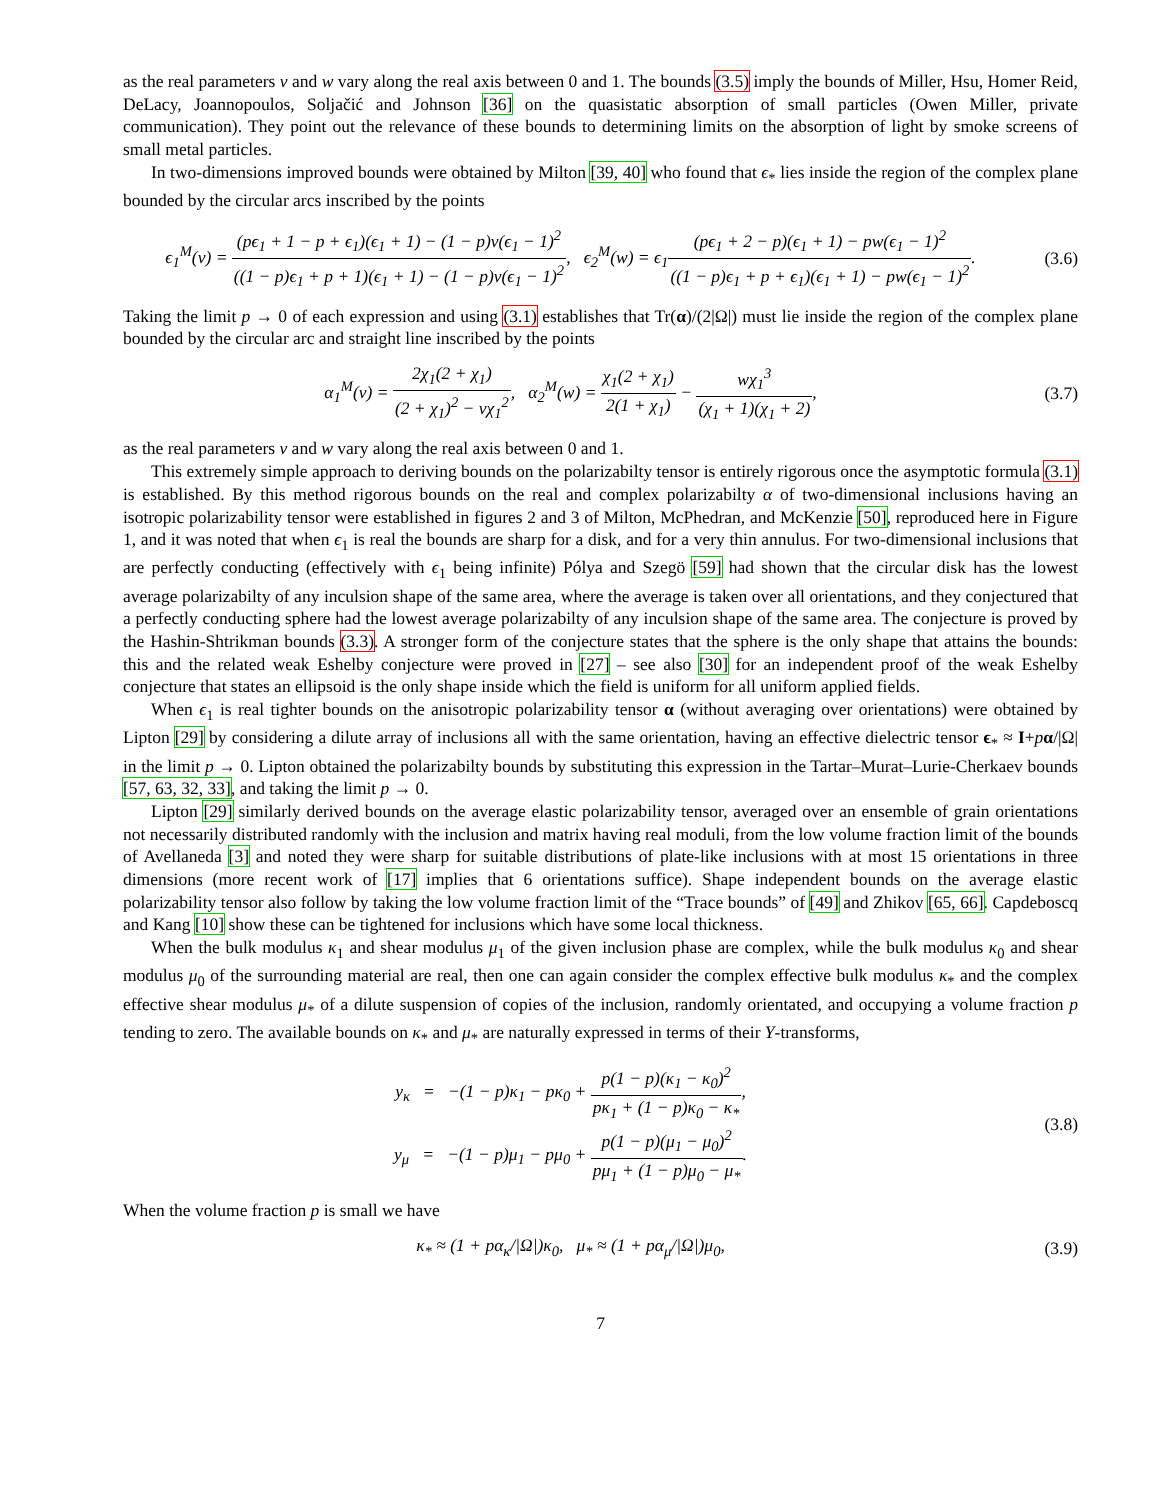as the real parameters v and w vary along the real axis between 0 and 1. The bounds (3.5) imply the bounds of Miller, Hsu, Homer Reid, DeLacy, Joannopoulos, Soljačić and Johnson [36] on the quasistatic absorption of small particles (Owen Miller, private communication). They point out the relevance of these bounds to determining limits on the absorption of light by smoke screens of small metal particles.
In two-dimensions improved bounds were obtained by Milton [39, 40] who found that ϵ<sub>*</sub> lies inside the region of the complex plane bounded by the circular arcs inscribed by the points
ϵ<sub>1</sub><sup>M</sup>(v) = (pϵ<sub>1</sub> + 1 − p + ϵ<sub>1</sub>)(ϵ<sub>1</sub> + 1) − (1 − p)v(ϵ<sub>1</sub> − 1)<sup>2</sup> ((1 − p)ϵ<sub>1</sub> + p + 1)(ϵ<sub>1</sub> + 1) − (1 − p)v(ϵ<sub>1</sub> − 1)<sup>2</sup>, ϵ<sub>2</sub><sup>M</sup>(w) = ϵ<sub>1</sub>(pϵ<sub>1</sub> + 2 − p)(ϵ<sub>1</sub> + 1) − pw(ϵ<sub>1</sub> − 1)<sup>2</sup> ((1 − p)ϵ<sub>1</sub> + p + ϵ<sub>1</sub>)(ϵ<sub>1</sub> + 1) − pw(ϵ<sub>1</sub> − 1)<sup>2</sup>.
(3.6)
Taking the limit p → 0 of each expression and using (3.1) establishes that Tr(α)/(2|Ω|) must lie inside the region of the complex plane bounded by the circular arc and straight line inscribed by the points
α<sub>1</sub><sup>M</sup>(v) = 2χ<sub>1</sub>(2 + χ<sub>1</sub>) (2 + χ<sub>1</sub>)<sup>2</sup> − vχ<sub>1</sub><sup>2</sup>, α<sub>2</sub><sup>M</sup>(w) = χ<sub>1</sub>(2 + χ<sub>1</sub>) 2(1 + χ<sub>1</sub>) − wχ<sub>1</sub><sup>3</sup> (χ<sub>1</sub> + 1)(χ<sub>1</sub> + 2),
(3.7)
as the real parameters v and w vary along the real axis between 0 and 1.
This extremely simple approach to deriving bounds on the polarizabilty tensor is entirely rigorous once the asymptotic formula (3.1) is established. By this method rigorous bounds on the real and complex polarizabilty α of two-dimensional inclusions having an isotropic polarizability tensor were established in figures 2 and 3 of Milton, McPhedran, and McKenzie [50], reproduced here in Figure 1, and it was noted that when ϵ<sub>1</sub> is real the bounds are sharp for a disk, and for a very thin annulus. For two-dimensional inclusions that are perfectly conducting (effectively with ϵ<sub>1</sub> being infinite) Pólya and Szegö [59] had shown that the circular disk has the lowest average polarizabilty of any inculsion shape of the same area, where the average is taken over all orientations, and they conjectured that a perfectly conducting sphere had the lowest average polarizabilty of any inculsion shape of the same area. The conjecture is proved by the Hashin-Shtrikman bounds (3.3). A stronger form of the conjecture states that the sphere is the only shape that attains the bounds: this and the related weak Eshelby conjecture were proved in [27] – see also [30] for an independent proof of the weak Eshelby conjecture that states an ellipsoid is the only shape inside which the field is uniform for all uniform applied fields.
When ϵ<sub>1</sub> is real tighter bounds on the anisotropic polarizability tensor α (without averaging over orientations) were obtained by Lipton [29] by considering a dilute array of inclusions all with the same orientation, having an effective dielectric tensor ϵ<sub>*</sub> ≈ I+pα/|Ω| in the limit p → 0. Lipton obtained the polarizabilty bounds by substituting this expression in the Tartar–Murat–Lurie-Cherkaev bounds [57, 63, 32, 33], and taking the limit p → 0.
Lipton [29] similarly derived bounds on the average elastic polarizability tensor, averaged over an ensemble of grain orientations not necessarily distributed randomly with the inclusion and matrix having real moduli, from the low volume fraction limit of the bounds of Avellaneda [3] and noted they were sharp for suitable distributions of plate-like inclusions with at most 15 orientations in three dimensions (more recent work of [17] implies that 6 orientations suffice). Shape independent bounds on the average elastic polarizability tensor also follow by taking the low volume fraction limit of the “Trace bounds” of [49] and Zhikov [65, 66]. Capdeboscq and Kang [10] show these can be tightened for inclusions which have some local thickness.
When the bulk modulus κ<sub>1</sub> and shear modulus μ<sub>1</sub> of the given inclusion phase are complex, while the bulk modulus κ<sub>0</sub> and shear modulus μ<sub>0</sub> of the surrounding material are real, then one can again consider the complex effective bulk modulus κ<sub>*</sub> and the complex effective shear modulus μ<sub>*</sub> of a dilute suspension of copies of the inclusion, randomly orientated, and occupying a volume fraction p tending to zero. The available bounds on κ<sub>*</sub> and μ<sub>*</sub> are naturally expressed in terms of their Y-transforms,
y<sub>κ</sub> = −(1 − p)κ<sub>1</sub> − pκ<sub>0</sub> + p(1 − p)(κ<sub>1</sub> − κ<sub>0</sub>)<sup>2</sup> pκ<sub>1</sub> + (1 − p)κ<sub>0</sub> − κ<sub>*</sub>,
y<sub>μ</sub> = −(1 − p)μ<sub>1</sub> − pμ<sub>0</sub> + p(1 − p)(μ<sub>1</sub> − μ<sub>0</sub>)<sup>2</sup> pμ<sub>1</sub> + (1 − p)μ<sub>0</sub> − μ<sub>*</sub>.
(3.8)
When the volume fraction p is small we have
κ<sub>*</sub> ≈ (1 + pα<sub>κ</sub>/|Ω|)κ<sub>0</sub>, μ<sub>*</sub> ≈ (1 + pα<sub>μ</sub>/|Ω|)μ<sub>0</sub>,
(3.9)
7